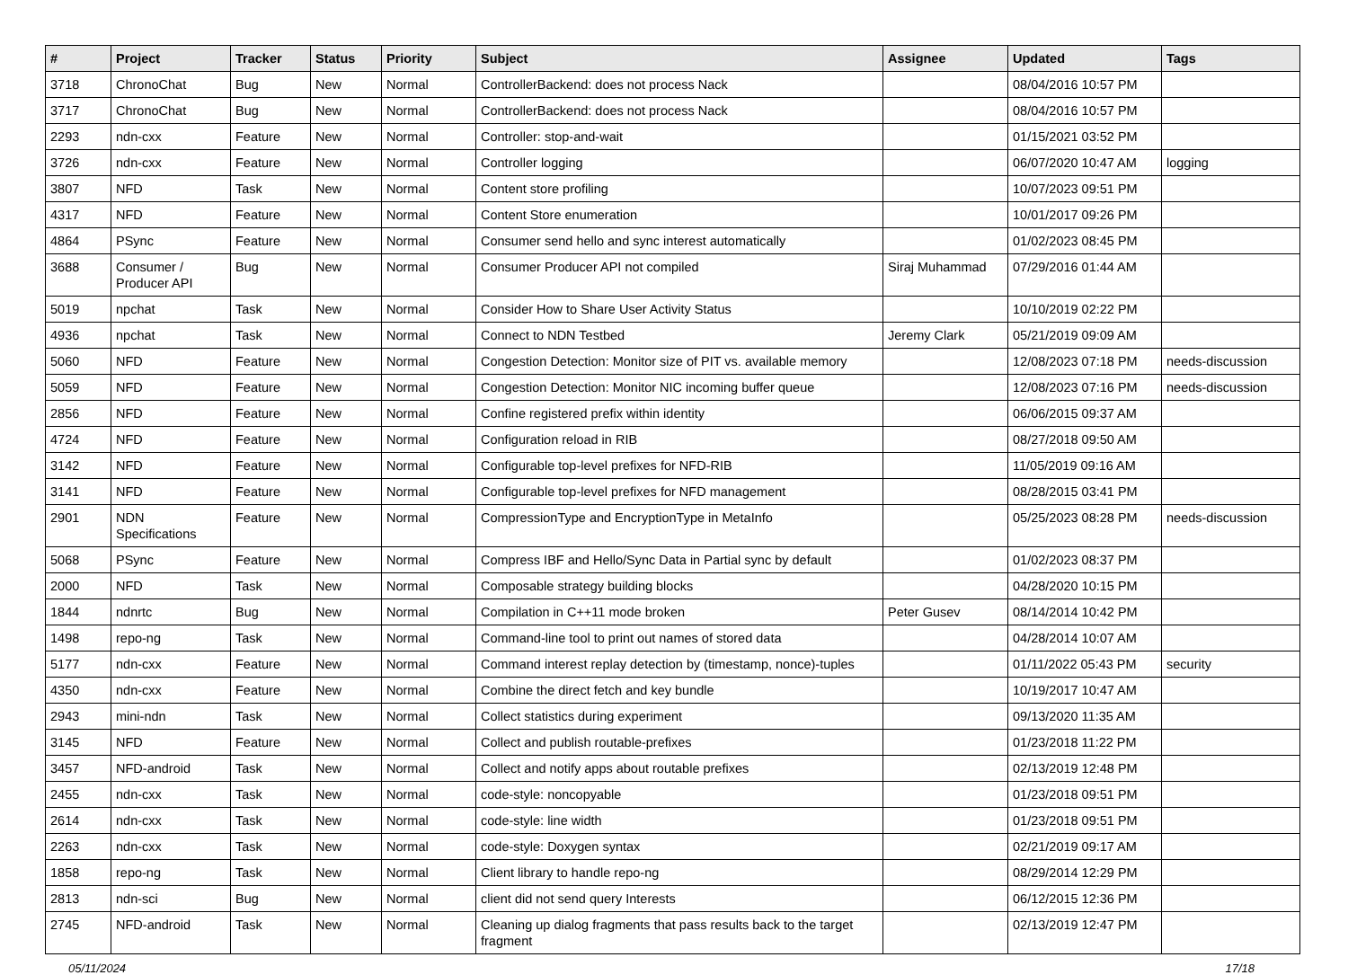| # | Project | Tracker | Status | Priority | Subject | Assignee | Updated | Tags |
| --- | --- | --- | --- | --- | --- | --- | --- | --- |
| 3718 | ChronoChat | Bug | New | Normal | ControllerBackend: does not process Nack | | 08/04/2016 10:57 PM | |
| 3717 | ChronoChat | Bug | New | Normal | ControllerBackend: does not process Nack | | 08/04/2016 10:57 PM | |
| 2293 | ndn-cxx | Feature | New | Normal | Controller: stop-and-wait | | 01/15/2021 03:52 PM | |
| 3726 | ndn-cxx | Feature | New | Normal | Controller logging | | 06/07/2020 10:47 AM | logging |
| 3807 | NFD | Task | New | Normal | Content store profiling | | 10/07/2023 09:51 PM | |
| 4317 | NFD | Feature | New | Normal | Content Store enumeration | | 10/01/2017 09:26 PM | |
| 4864 | PSync | Feature | New | Normal | Consumer send hello and sync interest automatically | | 01/02/2023 08:45 PM | |
| 3688 | Consumer / Producer API | Bug | New | Normal | Consumer Producer API not compiled | Siraj Muhammad | 07/29/2016 01:44 AM | |
| 5019 | npchat | Task | New | Normal | Consider How to Share User Activity Status | | 10/10/2019 02:22 PM | |
| 4936 | npchat | Task | New | Normal | Connect to NDN Testbed | Jeremy Clark | 05/21/2019 09:09 AM | |
| 5060 | NFD | Feature | New | Normal | Congestion Detection: Monitor size of PIT vs. available memory | | 12/08/2023 07:18 PM | needs-discussion |
| 5059 | NFD | Feature | New | Normal | Congestion Detection: Monitor NIC incoming buffer queue | | 12/08/2023 07:16 PM | needs-discussion |
| 2856 | NFD | Feature | New | Normal | Confine registered prefix within identity | | 06/06/2015 09:37 AM | |
| 4724 | NFD | Feature | New | Normal | Configuration reload in RIB | | 08/27/2018 09:50 AM | |
| 3142 | NFD | Feature | New | Normal | Configurable top-level prefixes for NFD-RIB | | 11/05/2019 09:16 AM | |
| 3141 | NFD | Feature | New | Normal | Configurable top-level prefixes for NFD management | | 08/28/2015 03:41 PM | |
| 2901 | NDN Specifications | Feature | New | Normal | CompressionType and EncryptionType in MetaInfo | | 05/25/2023 08:28 PM | needs-discussion |
| 5068 | PSync | Feature | New | Normal | Compress IBF and Hello/Sync Data in Partial sync by default | | 01/02/2023 08:37 PM | |
| 2000 | NFD | Task | New | Normal | Composable strategy building blocks | | 04/28/2020 10:15 PM | |
| 1844 | ndnrtc | Bug | New | Normal | Compilation in C++11 mode broken | Peter Gusev | 08/14/2014 10:42 PM | |
| 1498 | repo-ng | Task | New | Normal | Command-line tool to print out names of stored data | | 04/28/2014 10:07 AM | |
| 5177 | ndn-cxx | Feature | New | Normal | Command interest replay detection by (timestamp, nonce)-tuples | | 01/11/2022 05:43 PM | security |
| 4350 | ndn-cxx | Feature | New | Normal | Combine the direct fetch and key bundle | | 10/19/2017 10:47 AM | |
| 2943 | mini-ndn | Task | New | Normal | Collect statistics during experiment | | 09/13/2020 11:35 AM | |
| 3145 | NFD | Feature | New | Normal | Collect and publish routable-prefixes | | 01/23/2018 11:22 PM | |
| 3457 | NFD-android | Task | New | Normal | Collect and notify apps about routable prefixes | | 02/13/2019 12:48 PM | |
| 2455 | ndn-cxx | Task | New | Normal | code-style: noncopyable | | 01/23/2018 09:51 PM | |
| 2614 | ndn-cxx | Task | New | Normal | code-style: line width | | 01/23/2018 09:51 PM | |
| 2263 | ndn-cxx | Task | New | Normal | code-style: Doxygen syntax | | 02/21/2019 09:17 AM | |
| 1858 | repo-ng | Task | New | Normal | Client library to handle repo-ng | | 08/29/2014 12:29 PM | |
| 2813 | ndn-sci | Bug | New | Normal | client did not send query Interests | | 06/12/2015 12:36 PM | |
| 2745 | NFD-android | Task | New | Normal | Cleaning up dialog fragments that pass results back to the target fragment | | 02/13/2019 12:47 PM | |
05/11/2024 17/18